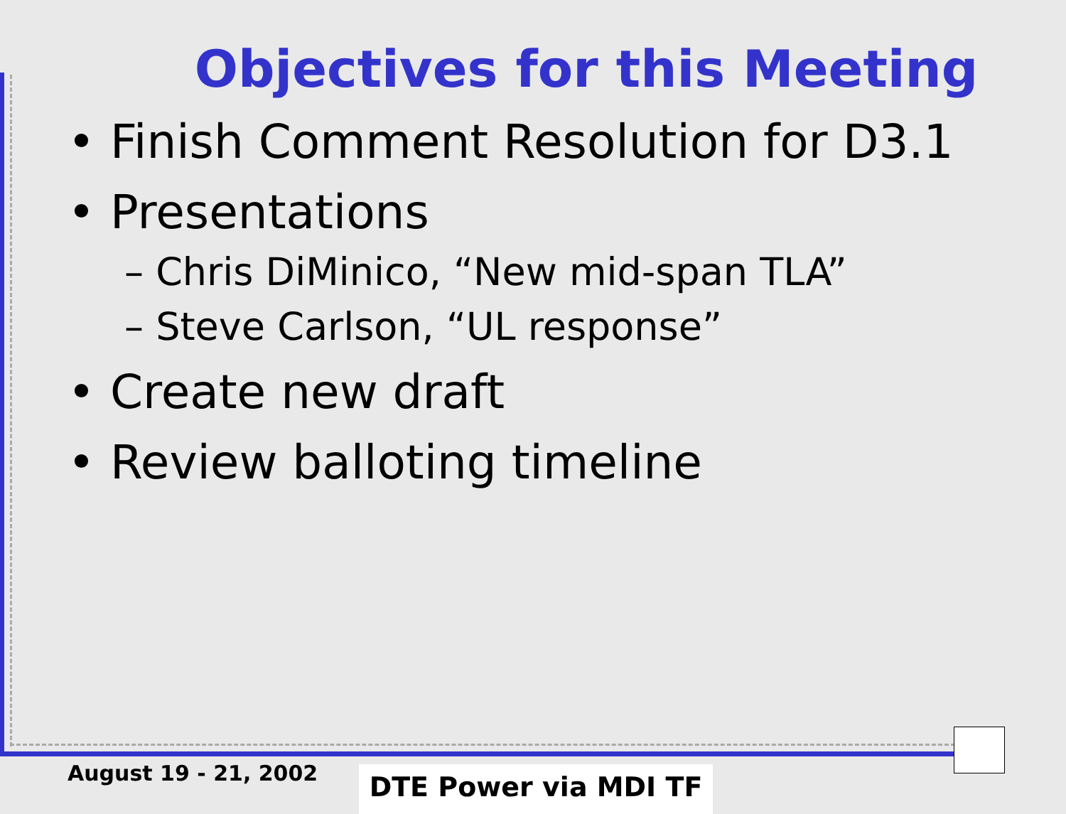Objectives for this Meeting
• Finish Comment Resolution for D3.1
• Presentations
– Chris DiMinico, “New mid-span TLA”
– Steve Carlson, “UL response”
• Create new draft
• Review balloting timeline
August 19 - 21, 2002 DTE Power via MDI TF